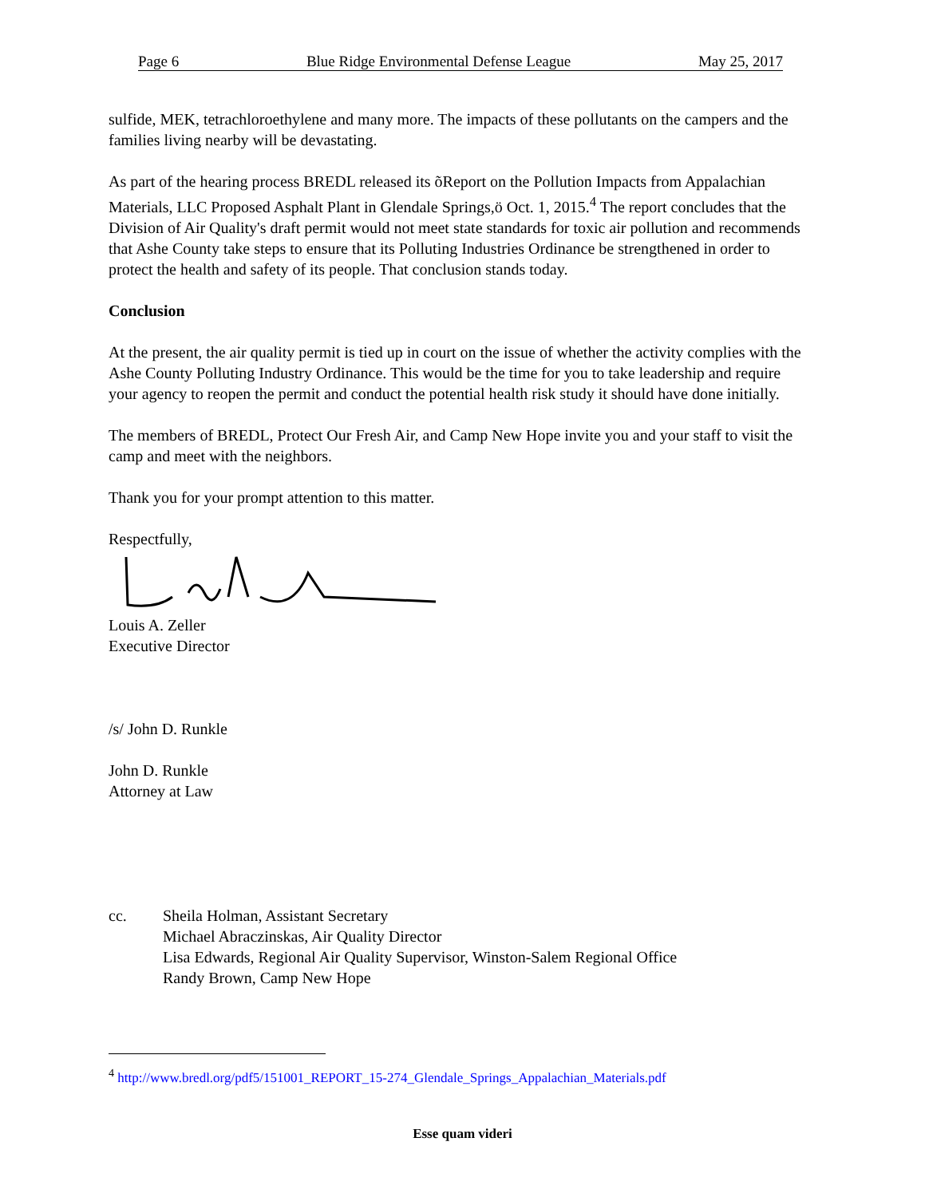Page 6 Blue Ridge Environmental Defense League May 25, 2017
sulfide, MEK, tetrachloroethylene and many more. The impacts of these pollutants on the campers and the families living nearby will be devastating.
As part of the hearing process BREDL released its õReport on the Pollution Impacts from Appalachian Materials, LLC Proposed Asphalt Plant in Glendale Springs,ö Oct. 1, 2015.<sup>4</sup> The report concludes that the Division of Air Quality's draft permit would not meet state standards for toxic air pollution and recommends that Ashe County take steps to ensure that its Polluting Industries Ordinance be strengthened in order to protect the health and safety of its people. That conclusion stands today.
Conclusion
At the present, the air quality permit is tied up in court on the issue of whether the activity complies with the Ashe County Polluting Industry Ordinance. This would be the time for you to take leadership and require your agency to reopen the permit and conduct the potential health risk study it should have done initially.
The members of BREDL, Protect Our Fresh Air, and Camp New Hope invite you and your staff to visit the camp and meet with the neighbors.
Thank you for your prompt attention to this matter.
Respectfully,
Louis A. Zeller
Executive Director
/s/ John D. Runkle
John D. Runkle
Attorney at Law
cc. Sheila Holman, Assistant Secretary
Michael Abraczinskas, Air Quality Director
Lisa Edwards, Regional Air Quality Supervisor, Winston-Salem Regional Office
Randy Brown, Camp New Hope
<sup>4</sup> http://www.bredl.org/pdf5/151001_REPORT_15-274_Glendale_Springs_Appalachian_Materials.pdf
Esse quam videri